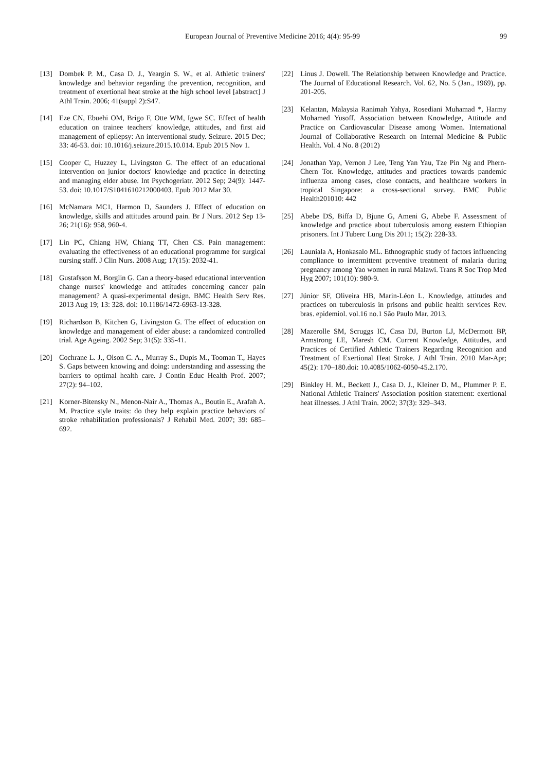European Journal of Preventive Medicine 2016; 4(4): 95-99
99
[13] Dombek P. M., Casa D. J., Yeargin S. W., et al. Athletic trainers' knowledge and behavior regarding the prevention, recognition, and treatment of exertional heat stroke at the high school level [abstract] J Athl Train. 2006; 41(suppl 2):S47.
[14] Eze CN, Ebuehi OM, Brigo F, Otte WM, Igwe SC. Effect of health education on trainee teachers' knowledge, attitudes, and first aid management of epilepsy: An interventional study. Seizure. 2015 Dec; 33: 46-53. doi: 10.1016/j.seizure.2015.10.014. Epub 2015 Nov 1.
[15] Cooper C, Huzzey L, Livingston G. The effect of an educational intervention on junior doctors' knowledge and practice in detecting and managing elder abuse. Int Psychogeriatr. 2012 Sep; 24(9): 1447-53. doi: 10.1017/S1041610212000403. Epub 2012 Mar 30.
[16] McNamara MC1, Harmon D, Saunders J. Effect of education on knowledge, skills and attitudes around pain. Br J Nurs. 2012 Sep 13-26; 21(16): 958, 960-4.
[17] Lin PC, Chiang HW, Chiang TT, Chen CS. Pain management: evaluating the effectiveness of an educational programme for surgical nursing staff. J Clin Nurs. 2008 Aug; 17(15): 2032-41.
[18] Gustafsson M, Borglin G. Can a theory-based educational intervention change nurses' knowledge and attitudes concerning cancer pain management? A quasi-experimental design. BMC Health Serv Res. 2013 Aug 19; 13: 328. doi: 10.1186/1472-6963-13-328.
[19] Richardson B, Kitchen G, Livingston G. The effect of education on knowledge and management of elder abuse: a randomized controlled trial. Age Ageing. 2002 Sep; 31(5): 335-41.
[20] Cochrane L. J., Olson C. A., Murray S., Dupis M., Tooman T., Hayes S. Gaps between knowing and doing: understanding and assessing the barriers to optimal health care. J Contin Educ Health Prof. 2007; 27(2): 94–102.
[21] Korner-Bitensky N., Menon-Nair A., Thomas A., Boutin E., Arafah A. M. Practice style traits: do they help explain practice behaviors of stroke rehabilitation professionals? J Rehabil Med. 2007; 39: 685–692.
[22] Linus J. Dowell. The Relationship between Knowledge and Practice. The Journal of Educational Research. Vol. 62, No. 5 (Jan., 1969), pp. 201-205.
[23] Kelantan, Malaysia Ranimah Yahya, Rosediani Muhamad *, Harmy Mohamed Yusoff. Association between Knowledge, Attitude and Practice on Cardiovascular Disease among Women. International Journal of Collaborative Research on Internal Medicine & Public Health. Vol. 4 No. 8 (2012)
[24] Jonathan Yap, Vernon J Lee, Teng Yan Yau, Tze Pin Ng and Phern-Chern Tor. Knowledge, attitudes and practices towards pandemic influenza among cases, close contacts, and healthcare workers in tropical Singapore: a cross-sectional survey. BMC Public Health201010: 442
[25] Abebe DS, Biffa D, Bjune G, Ameni G, Abebe F. Assessment of knowledge and practice about tuberculosis among eastern Ethiopian prisoners. Int J Tuberc Lung Dis 2011; 15(2): 228-33.
[26] Launiala A, Honkasalo ML. Ethnographic study of factors influencing compliance to intermittent preventive treatment of malaria during pregnancy among Yao women in rural Malawi. Trans R Soc Trop Med Hyg 2007; 101(10): 980-9.
[27] Júnior SF, Oliveira HB, Marin-Léon L. Knowledge, attitudes and practices on tuberculosis in prisons and public health services Rev. bras. epidemiol. vol.16 no.1 São Paulo Mar. 2013.
[28] Mazerolle SM, Scruggs IC, Casa DJ, Burton LJ, McDermott BP, Armstrong LE, Maresh CM. Current Knowledge, Attitudes, and Practices of Certified Athletic Trainers Regarding Recognition and Treatment of Exertional Heat Stroke. J Athl Train. 2010 Mar-Apr; 45(2): 170–180.doi: 10.4085/1062-6050-45.2.170.
[29] Binkley H. M., Beckett J., Casa D. J., Kleiner D. M., Plummer P. E. National Athletic Trainers' Association position statement: exertional heat illnesses. J Athl Train. 2002; 37(3): 329–343.